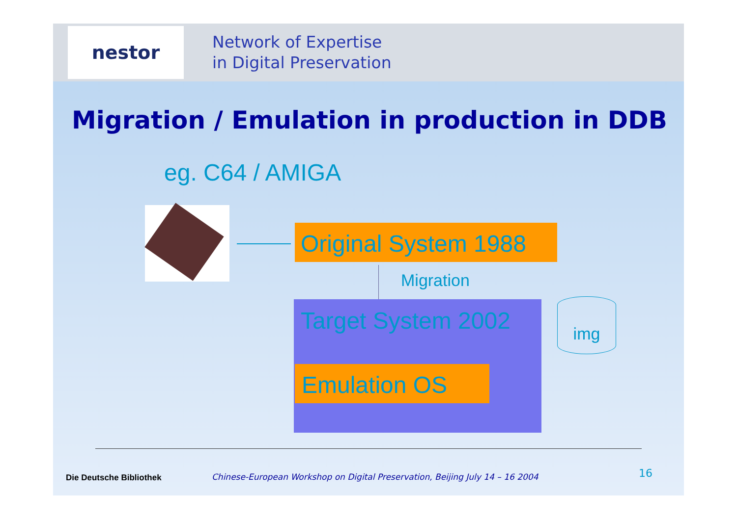nestor
Network of Expertise
in Digital Preservation
Migration / Emulation in production in DDB
eg. C64 / AMIGA
Original System 1988
Migration
Target System 2002
Emulation OS
img
Die Deutsche Bibliothek
Chinese-European Workshop on Digital Preservation, Beijing July 14 – 16 2004
16